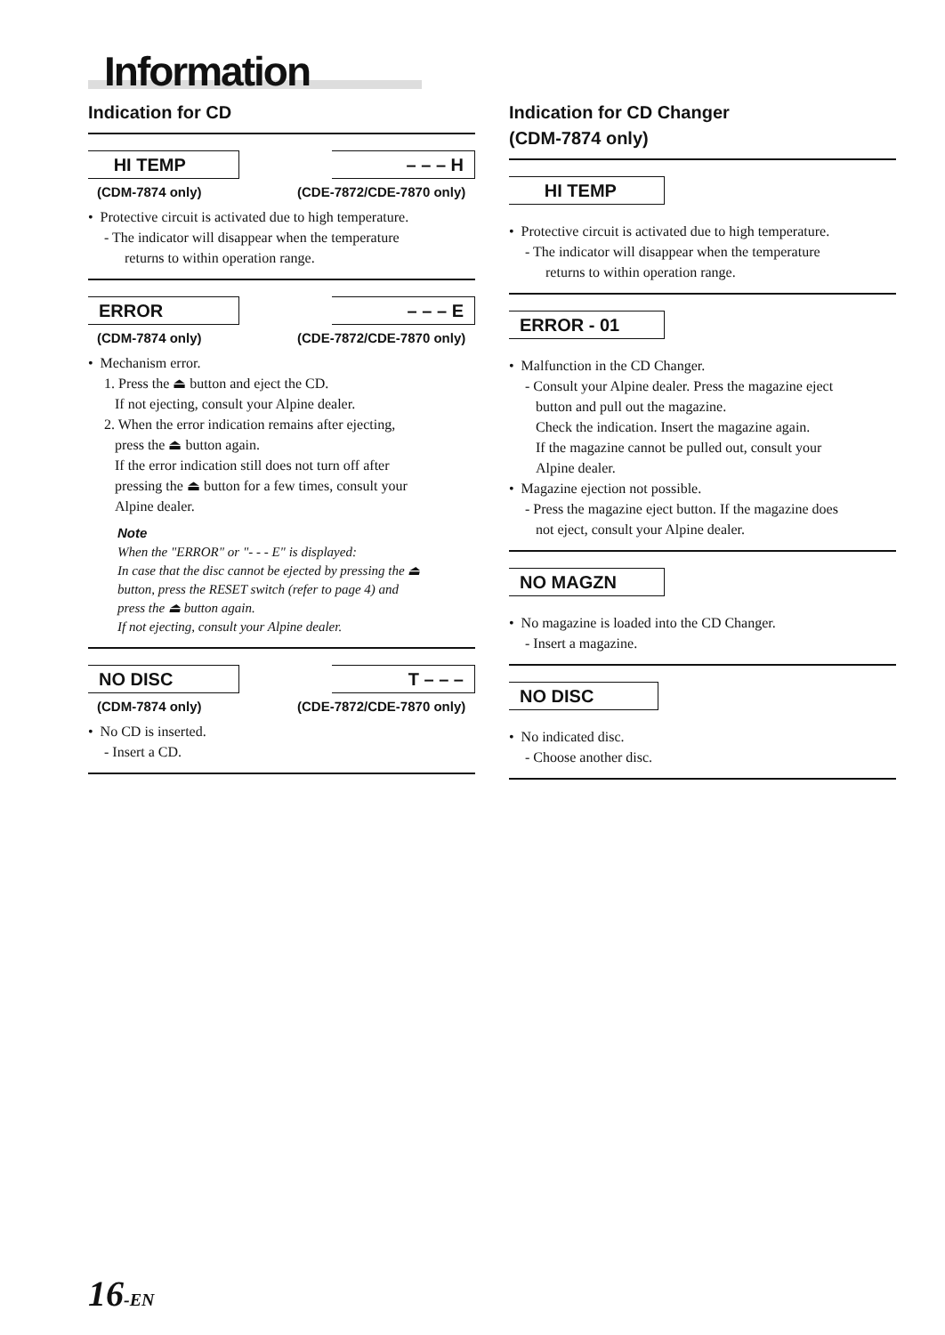Information
Indication for CD
HI TEMP
(CDM-7874 only)
– – – H
(CDE-7872/CDE-7870 only)
• Protective circuit is activated due to high temperature.
- The indicator will disappear when the temperature
returns to within operation range.
ERROR
(CDM-7874 only)
– – – E
(CDE-7872/CDE-7870 only)
• Mechanism error.
1. Press the ⏏ button and eject the CD.
If not ejecting, consult your Alpine dealer.
2. When the error indication remains after ejecting,
press the ⏏ button again.
If the error indication still does not turn off after
pressing the ⏏ button for a few times, consult your
Alpine dealer.
Note
When the "ERROR" or "- - - E" is displayed:
In case that the disc cannot be ejected by pressing the ⏏
button, press the RESET switch (refer to page 4) and
press the ⏏ button again.
If not ejecting, consult your Alpine dealer.
NO DISC
(CDM-7874 only)
T – – –
(CDE-7872/CDE-7870 only)
• No CD is inserted.
- Insert a CD.
Indication for CD Changer
(CDM-7874 only)
HI TEMP
• Protective circuit is activated due to high temperature.
- The indicator will disappear when the temperature
returns to within operation range.
ERROR - 01
• Malfunction in the CD Changer.
- Consult your Alpine dealer. Press the magazine eject
button and pull out the magazine.
Check the indication. Insert the magazine again.
If the magazine cannot be pulled out, consult your
Alpine dealer.
• Magazine ejection not possible.
- Press the magazine eject button. If the magazine does
not eject, consult your Alpine dealer.
NO MAGZN
• No magazine is loaded into the CD Changer.
- Insert a magazine.
NO DISC
• No indicated disc.
- Choose another disc.
16-EN